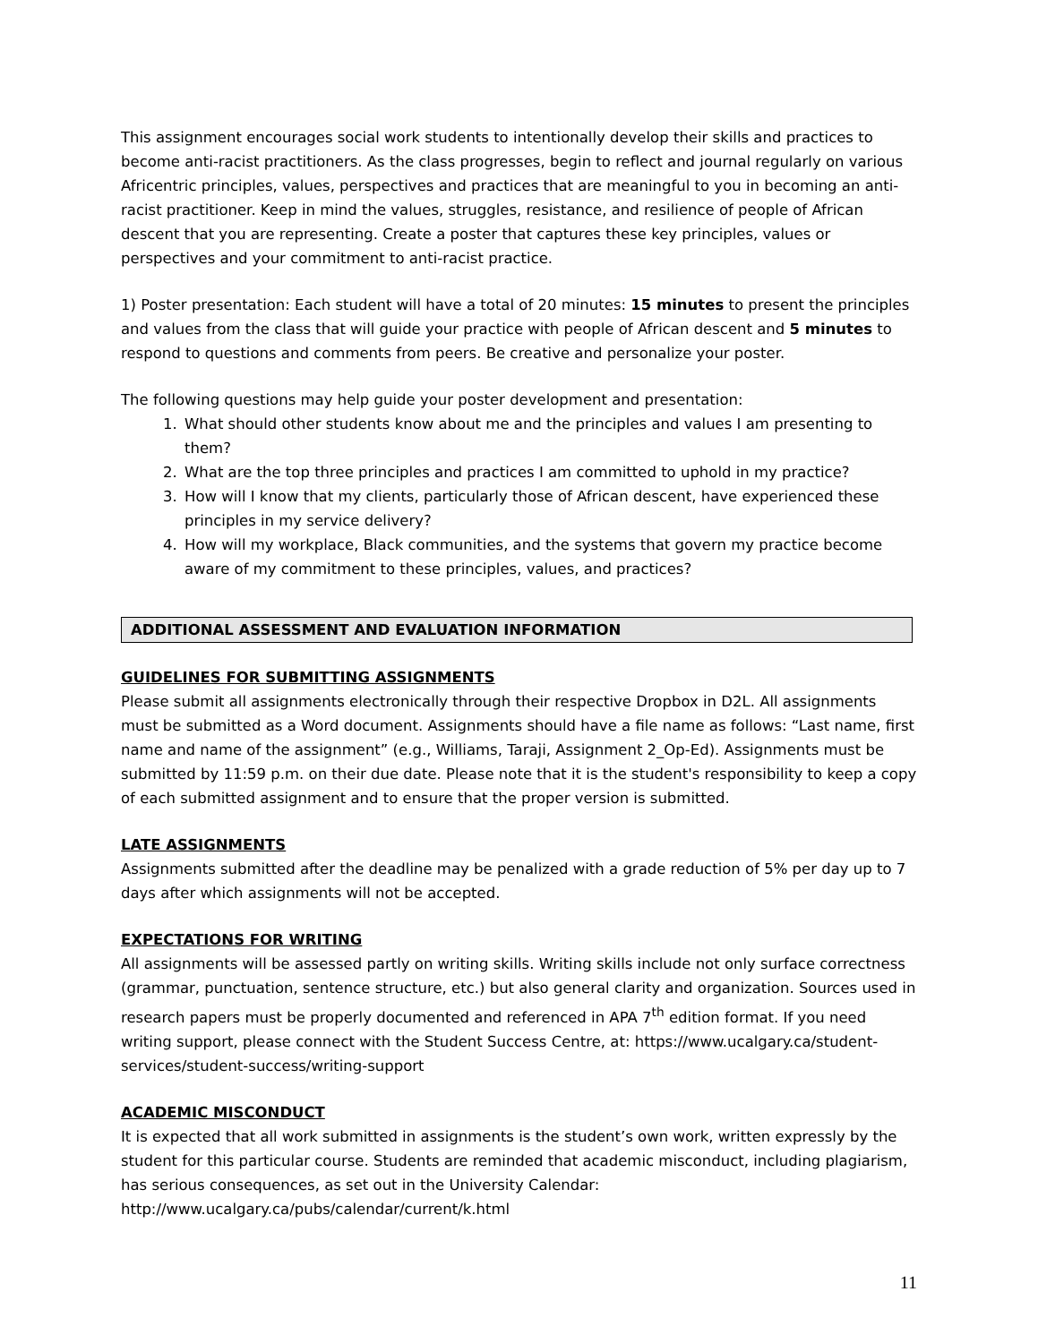This assignment encourages social work students to intentionally develop their skills and practices to become anti-racist practitioners. As the class progresses, begin to reflect and journal regularly on various Africentric principles, values, perspectives and practices that are meaningful to you in becoming an anti-racist practitioner. Keep in mind the values, struggles, resistance, and resilience of people of African descent that you are representing. Create a poster that captures these key principles, values or perspectives and your commitment to anti-racist practice.
1) Poster presentation: Each student will have a total of 20 minutes: 15 minutes to present the principles and values from the class that will guide your practice with people of African descent and 5 minutes to respond to questions and comments from peers. Be creative and personalize your poster.
The following questions may help guide your poster development and presentation:
1. What should other students know about me and the principles and values I am presenting to them?
2. What are the top three principles and practices I am committed to uphold in my practice?
3. How will I know that my clients, particularly those of African descent, have experienced these principles in my service delivery?
4. How will my workplace, Black communities, and the systems that govern my practice become aware of my commitment to these principles, values, and practices?
ADDITIONAL ASSESSMENT AND EVALUATION INFORMATION
GUIDELINES FOR SUBMITTING ASSIGNMENTS
Please submit all assignments electronically through their respective Dropbox in D2L. All assignments must be submitted as a Word document. Assignments should have a file name as follows: “Last name, first name and name of the assignment” (e.g., Williams, Taraji, Assignment 2_Op-Ed). Assignments must be submitted by 11:59 p.m. on their due date. Please note that it is the student's responsibility to keep a copy of each submitted assignment and to ensure that the proper version is submitted.
LATE ASSIGNMENTS
Assignments submitted after the deadline may be penalized with a grade reduction of 5% per day up to 7 days after which assignments will not be accepted.
EXPECTATIONS FOR WRITING
All assignments will be assessed partly on writing skills. Writing skills include not only surface correctness (grammar, punctuation, sentence structure, etc.) but also general clarity and organization. Sources used in research papers must be properly documented and referenced in APA 7<sup>th</sup> edition format. If you need writing support, please connect with the Student Success Centre, at: https://www.ucalgary.ca/student-services/student-success/writing-support
ACADEMIC MISCONDUCT
It is expected that all work submitted in assignments is the student’s own work, written expressly by the student for this particular course. Students are reminded that academic misconduct, including plagiarism, has serious consequences, as set out in the University Calendar: http://www.ucalgary.ca/pubs/calendar/current/k.html
11